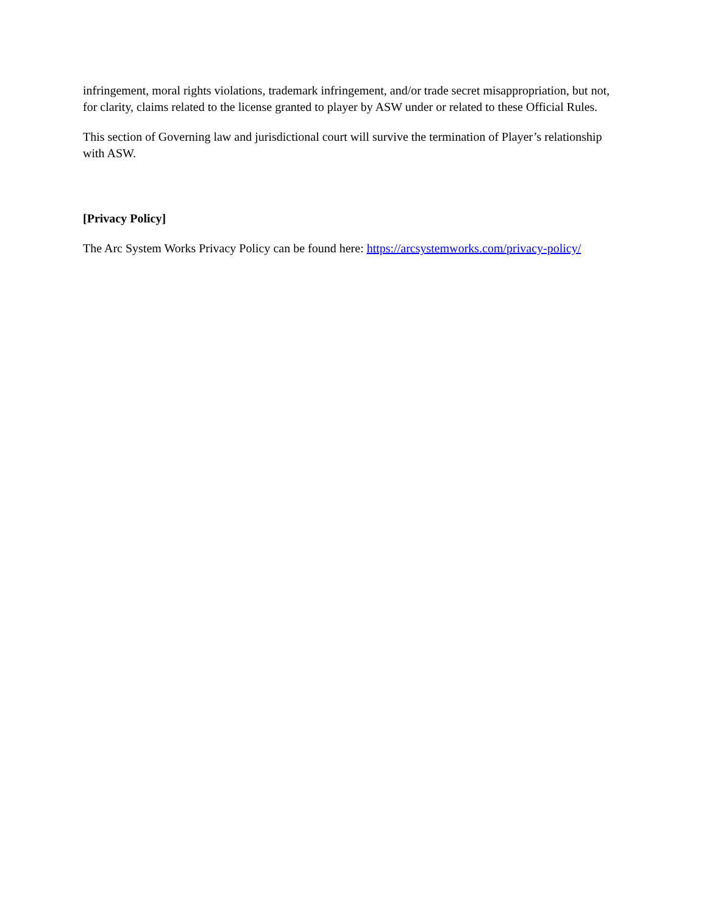infringement, moral rights violations, trademark infringement, and/or trade secret misappropriation, but not, for clarity, claims related to the license granted to player by ASW under or related to these Official Rules.
This section of Governing law and jurisdictional court will survive the termination of Player’s relationship with ASW.
[Privacy Policy]
The Arc System Works Privacy Policy can be found here: https://arcsystemworks.com/privacy-policy/